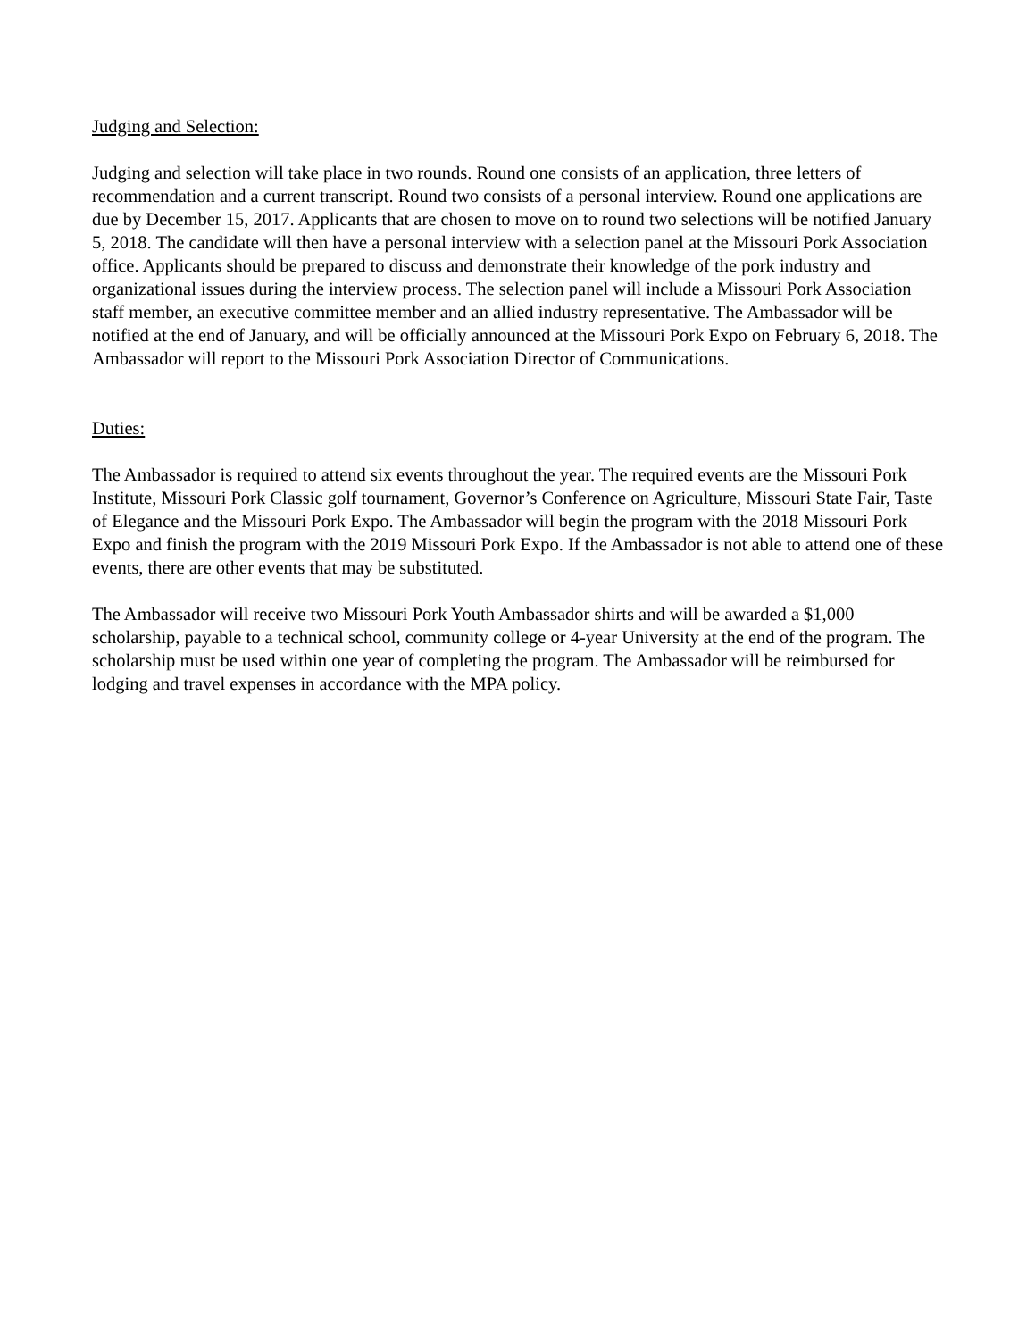Judging and Selection:
Judging and selection will take place in two rounds. Round one consists of an application, three letters of recommendation and a current transcript. Round two consists of a personal interview. Round one applications are due by December 15, 2017. Applicants that are chosen to move on to round two selections will be notified January 5, 2018. The candidate will then have a personal interview with a selection panel at the Missouri Pork Association office. Applicants should be prepared to discuss and demonstrate their knowledge of the pork industry and organizational issues during the interview process. The selection panel will include a Missouri Pork Association staff member, an executive committee member and an allied industry representative. The Ambassador will be notified at the end of January, and will be officially announced at the Missouri Pork Expo on February 6, 2018. The Ambassador will report to the Missouri Pork Association Director of Communications.
Duties:
The Ambassador is required to attend six events throughout the year. The required events are the Missouri Pork Institute, Missouri Pork Classic golf tournament, Governor’s Conference on Agriculture, Missouri State Fair, Taste of Elegance and the Missouri Pork Expo. The Ambassador will begin the program with the 2018 Missouri Pork Expo and finish the program with the 2019 Missouri Pork Expo. If the Ambassador is not able to attend one of these events, there are other events that may be substituted.
The Ambassador will receive two Missouri Pork Youth Ambassador shirts and will be awarded a $1,000 scholarship, payable to a technical school, community college or 4-year University at the end of the program. The scholarship must be used within one year of completing the program. The Ambassador will be reimbursed for lodging and travel expenses in accordance with the MPA policy.